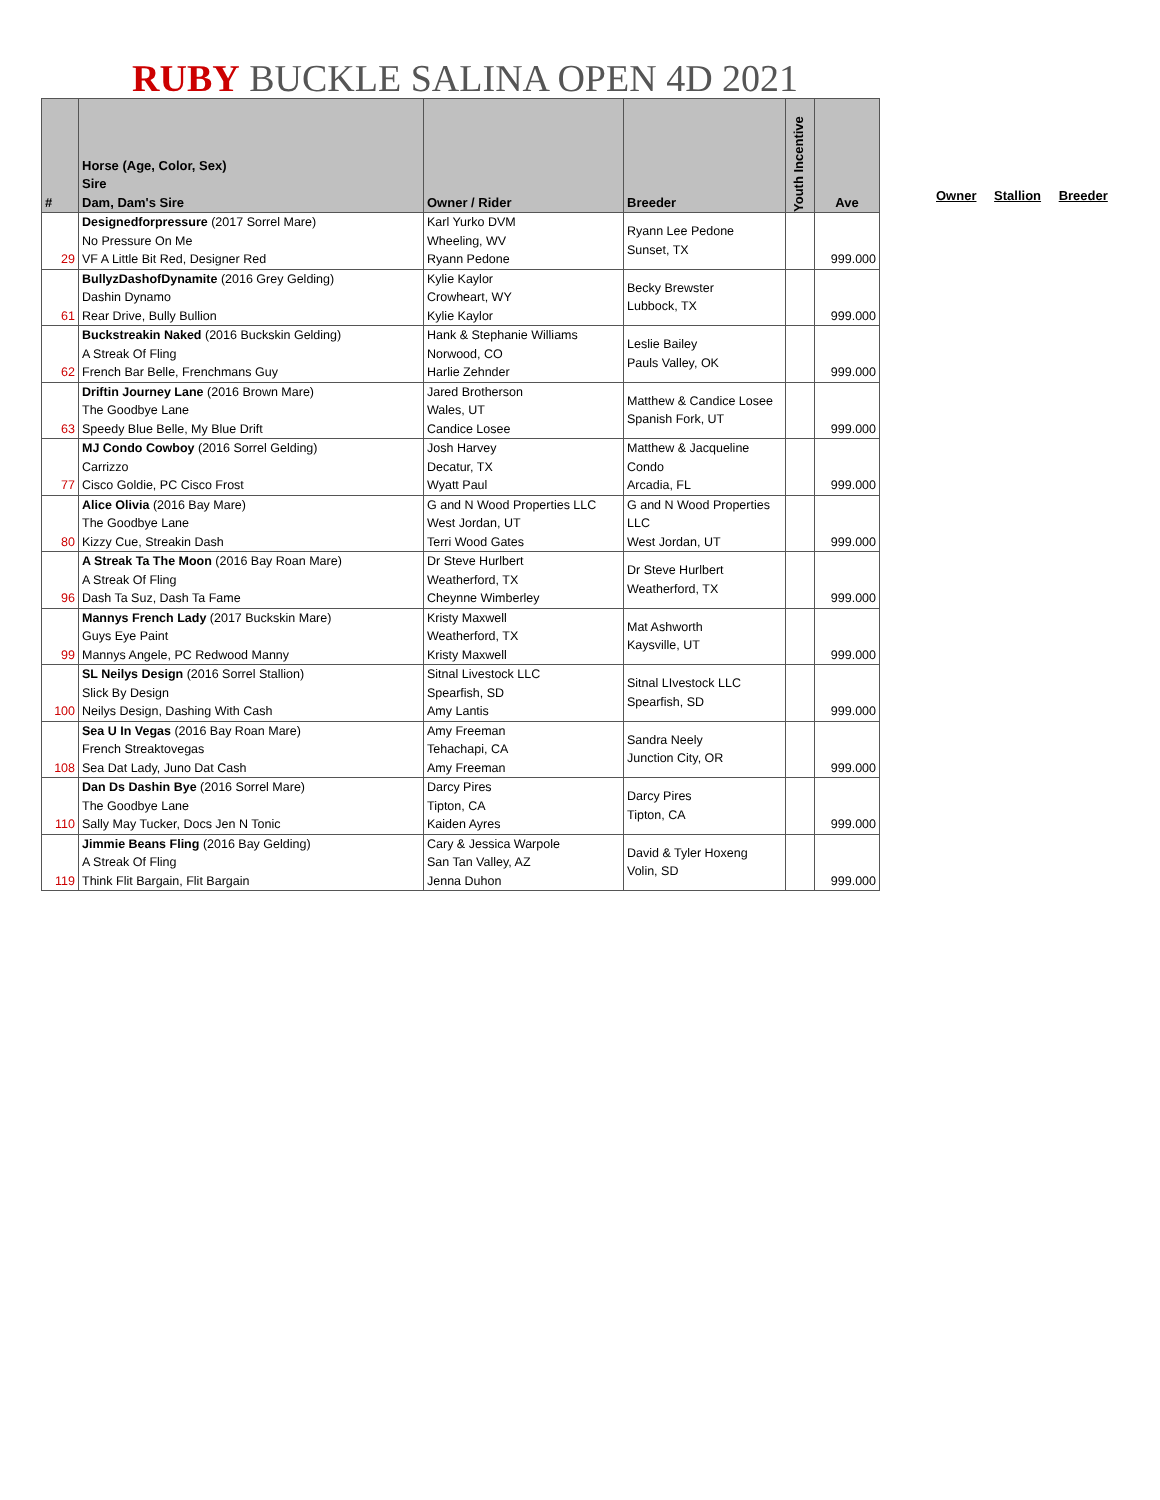RUBY BUCKLE SALINA OPEN 4D 2021
| # | Horse (Age, Color, Sex) Sire Dam, Dam's Sire | Owner / Rider | Breeder | Youth Incentive | Ave |
| --- | --- | --- | --- | --- | --- |
| 29 | Designedforpressure (2017 Sorrel Mare) No Pressure On Me VF A Little Bit Red, Designer Red | Karl Yurko DVM Wheeling, WV Ryann Pedone | Ryann Lee Pedone Sunset, TX | | 999.000 |
| 61 | BullyzDashofDynamite (2016 Grey Gelding) Dashin Dynamo Rear Drive, Bully Bullion | Kylie Kaylor Crowheart, WY Kylie Kaylor | Becky Brewster Lubbock, TX | | 999.000 |
| 62 | Buckstreakin Naked (2016 Buckskin Gelding) A Streak Of Fling French Bar Belle, Frenchmans Guy | Hank & Stephanie Williams Norwood, CO Harlie Zehnder | Leslie Bailey Pauls Valley, OK | | 999.000 |
| 63 | Driftin Journey Lane (2016 Brown Mare) The Goodbye Lane Speedy Blue Belle, My Blue Drift | Jared Brotherson Wales, UT Candice Losee | Matthew & Candice Losee Spanish Fork, UT | | 999.000 |
| 77 | MJ Condo Cowboy (2016 Sorrel Gelding) Carrizzo Cisco Goldie, PC Cisco Frost | Josh Harvey Decatur, TX Wyatt Paul | Matthew & Jacqueline Condo Arcadia, FL | | 999.000 |
| 80 | Alice Olivia (2016 Bay Mare) The Goodbye Lane Kizzy Cue, Streakin Dash | G and N Wood Properties LLC West Jordan, UT Terri Wood Gates | G and N Wood Properties LLC West Jordan, UT | | 999.000 |
| 96 | A Streak Ta The Moon (2016 Bay Roan Mare) A Streak Of Fling Dash Ta Suz, Dash Ta Fame | Dr Steve Hurlbert Weatherford, TX Cheynne Wimberley | Dr Steve Hurlbert Weatherford, TX | | 999.000 |
| 99 | Mannys French Lady (2017 Buckskin Mare) Guys Eye Paint Mannys Angele, PC Redwood Manny | Kristy Maxwell Weatherford, TX Kristy Maxwell | Mat Ashworth Kaysville, UT | | 999.000 |
| 100 | SL Neilys Design (2016 Sorrel Stallion) Slick By Design Neilys Design, Dashing With Cash | Sitnal Livestock LLC Spearfish, SD Amy Lantis | Sitnal LIvestock LLC Spearfish, SD | | 999.000 |
| 108 | Sea U In Vegas (2016 Bay Roan Mare) French Streaktovegas Sea Dat Lady, Juno Dat Cash | Amy Freeman Tehachapi, CA Amy Freeman | Sandra Neely Junction City, OR | | 999.000 |
| 110 | Dan Ds Dashin Bye (2016 Sorrel Mare) The Goodbye Lane Sally May Tucker, Docs Jen N Tonic | Darcy Pires Tipton, CA Kaiden Ayres | Darcy Pires Tipton, CA | | 999.000 |
| 119 | Jimmie Beans Fling (2016 Bay Gelding) A Streak Of Fling Think Flit Bargain, Flit Bargain | Cary & Jessica Warpole San Tan Valley, AZ Jenna Duhon | David & Tyler Hoxeng Volin, SD | | 999.000 |
Owner Stallion Breeder